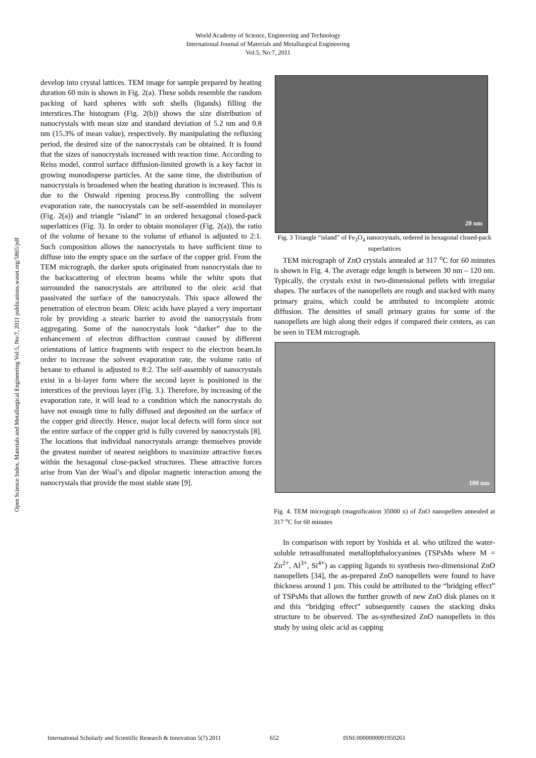World Academy of Science, Engineering and Technology
International Journal of Materials and Metallurgical Engineering
Vol:5, No:7, 2011
Open Science Index, Materials and Metallurgical Engineering Vol:5, No:7, 2011 publications.waset.org/5865/pdf
develop into crystal lattices. TEM image for sample prepared by heating duration 60 min is shown in Fig. 2(a). These solids resemble the random packing of hard spheres with soft shells (ligands) filling the interstices.The histogram (Fig. 2(b)) shows the size distribution of nanocrystals with mean size and standard deviation of 5.2 nm and 0.8 nm (15.3% of mean value), respectively. By manipulating the refluxing period, the desired size of the nanocrystals can be obtained. It is found that the sizes of nanocrystals increased with reaction time. According to Reiss model, control surface diffusion-limited growth is a key factor in growing monodisperse particles. At the same time, the distribution of nanocrystals is broadened when the heating duration is increased. This is due to the Ostwald ripening process.By controlling the solvent evaporation rate, the nanocrystals can be self-assembled in monolayer (Fig. 2(a)) and triangle “island” in an ordered hexagonal closed-pack superlattices (Fig. 3). In order to obtain monolayer (Fig. 2(a)), the ratio of the volume of hexane to the volume of ethanol is adjusted to 2:1. Such composition allows the nanocrystals to have sufficient time to diffuse into the empty space on the surface of the copper grid. From the TEM micrograph, the darker spots originated from nanocrystals due to the backscattering of electron beams while the white spots that surrounded the nanocrystals are attributed to the oleic acid that passivated the surface of the nanocrystals. This space allowed the penetration of electron beam. Oleic acids have played a very important role by providing a stearic barrier to avoid the nanocrystals from aggregating. Some of the nanocrystals look “darker” due to the enhancement of electron diffraction contrast caused by different orientations of lattice fragments with respect to the electron beam.In order to increase the solvent evaporation rate, the volume ratio of hexane to ethanol is adjusted to 8:2. The self-assembly of nanocrystals exist in a bi-layer form where the second layer is positioned in the interstices of the previous layer (Fig. 3.). Therefore, by increasing of the evaporation rate, it will lead to a condition which the nanocrystals do have not enough time to fully diffused and deposited on the surface of the copper grid directly. Hence, major local defects will form since not the entire surface of the copper grid is fully covered by nanocrystals [8]. The locations that individual nanocrystals arrange themselves provide the greatest number of nearest neighbors to maximize attractive forces within the hexagonal close-packed structures. These attractive forces arise from Van der Waal’s and dipolar magnetic interaction among the nanocrystals that provide the most stable state [9].
20 nm
Fig. 3 Triangle “island” of Fe<sub>3</sub>O<sub>4</sub> nanocrystals, ordered in hexagonal closed-pack superlattices
TEM micrograph of ZnO crystals annealed at 317 <sup>o</sup>C for 60 minutes is shown in Fig. 4. The average edge length is between 30 nm – 120 nm. Typically, the crystals exist in two-dimensional pellets with irregular shapes. The surfaces of the nanopellets are rough and stacked with many primary grains, which could be attributed to incomplete atomic diffusion. The densities of small primary grains for some of the nanopellets are high along their edges if compared their centers, as can be seen in TEM micrograph.
100 nm
Fig. 4. TEM micrograph (magnification 35000 x) of ZnO nanopellets annealed at 317 <sup>o</sup>C for 60 minutes
In comparison with report by Yoshida et al. who utilized the water-soluble tetrasulfonated metallophthalocyanines (TSPsMs where M = Zn<sup>2+</sup>, Al<sup>3+</sup>, Si<sup>4+</sup>) as capping ligands to synthesis two-dimensional ZnO nanopellets [34], the as-prepared ZnO nanopellets were found to have thickness around 1 µm. This could be attributed to the “bridging effect” of TSPsMs that allows the further growth of new ZnO disk planes on it and this “bridging effect” subsequently causes the stacking disks structure to be observed. The as-synthesized ZnO nanopellets in this study by using oleic acid as capping
International Scholarly and Scientific Research & Innovation 5(7) 2011 652 ISNI:0000000091950263